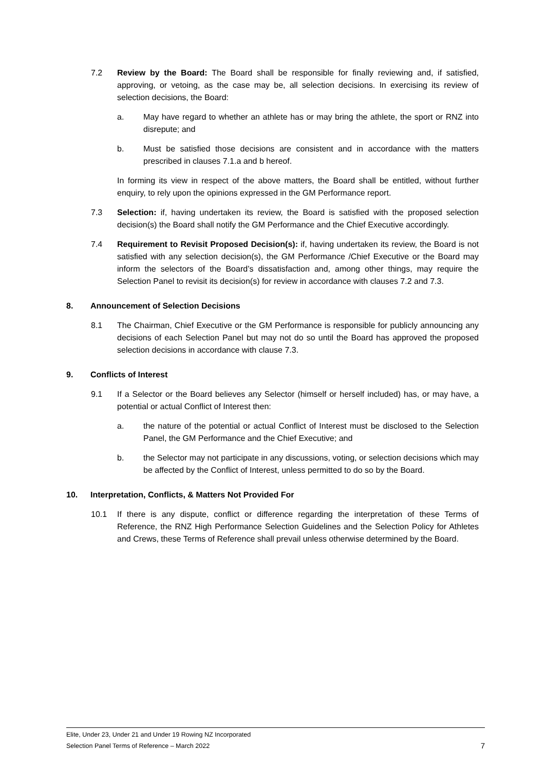7.2 Review by the Board: The Board shall be responsible for finally reviewing and, if satisfied, approving, or vetoing, as the case may be, all selection decisions. In exercising its review of selection decisions, the Board:
a. May have regard to whether an athlete has or may bring the athlete, the sport or RNZ into disrepute; and
b. Must be satisfied those decisions are consistent and in accordance with the matters prescribed in clauses 7.1.a and b hereof.
In forming its view in respect of the above matters, the Board shall be entitled, without further enquiry, to rely upon the opinions expressed in the GM Performance report.
7.3 Selection: if, having undertaken its review, the Board is satisfied with the proposed selection decision(s) the Board shall notify the GM Performance and the Chief Executive accordingly.
7.4 Requirement to Revisit Proposed Decision(s): if, having undertaken its review, the Board is not satisfied with any selection decision(s), the GM Performance /Chief Executive or the Board may inform the selectors of the Board’s dissatisfaction and, among other things, may require the Selection Panel to revisit its decision(s) for review in accordance with clauses 7.2 and 7.3.
8. Announcement of Selection Decisions
8.1 The Chairman, Chief Executive or the GM Performance is responsible for publicly announcing any decisions of each Selection Panel but may not do so until the Board has approved the proposed selection decisions in accordance with clause 7.3.
9. Conflicts of Interest
9.1 If a Selector or the Board believes any Selector (himself or herself included) has, or may have, a potential or actual Conflict of Interest then:
a. the nature of the potential or actual Conflict of Interest must be disclosed to the Selection Panel, the GM Performance and the Chief Executive; and
b. the Selector may not participate in any discussions, voting, or selection decisions which may be affected by the Conflict of Interest, unless permitted to do so by the Board.
10. Interpretation, Conflicts, & Matters Not Provided For
10.1 If there is any dispute, conflict or difference regarding the interpretation of these Terms of Reference, the RNZ High Performance Selection Guidelines and the Selection Policy for Athletes and Crews, these Terms of Reference shall prevail unless otherwise determined by the Board.
Elite, Under 23, Under 21 and Under 19 Rowing NZ Incorporated
Selection Panel Terms of Reference – March 2022 7